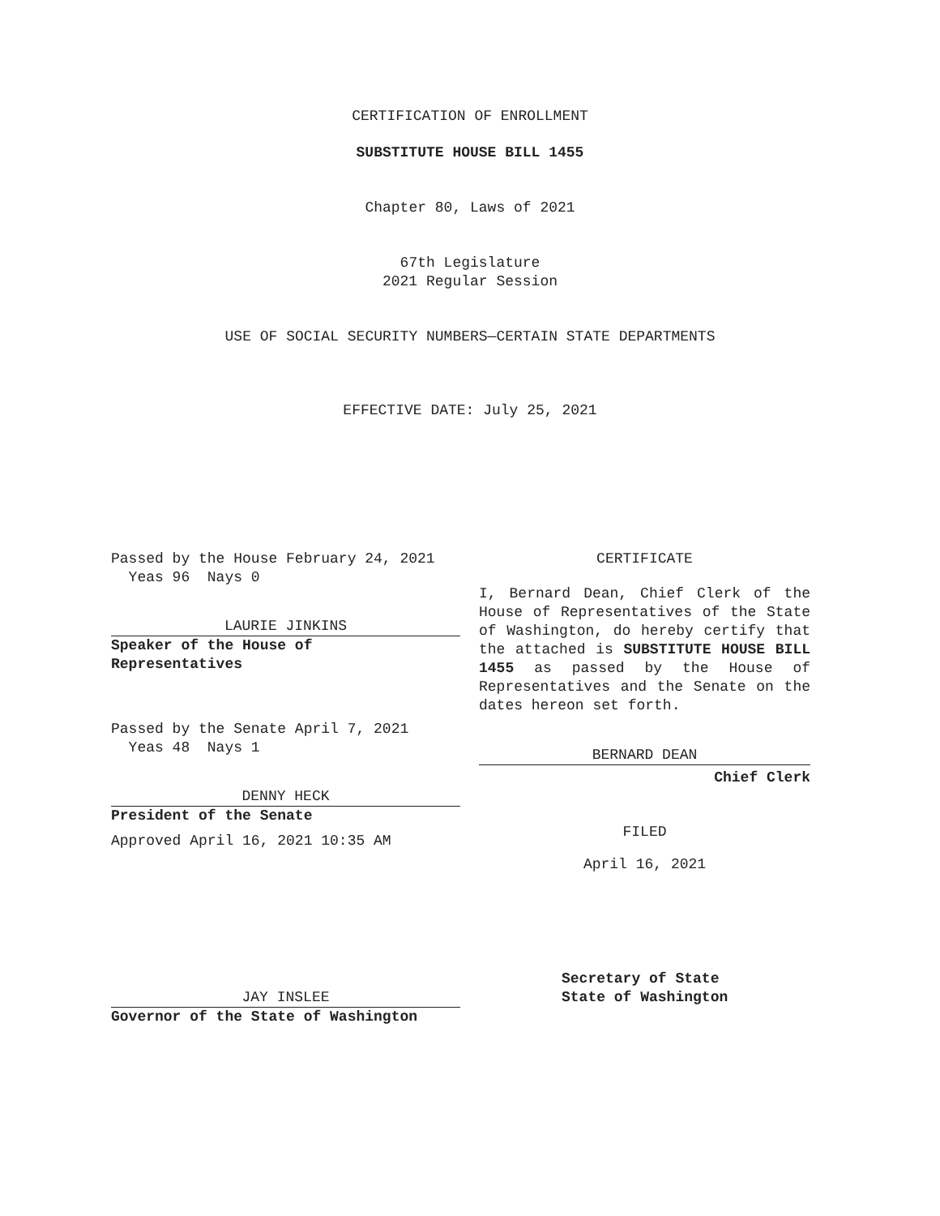CERTIFICATION OF ENROLLMENT
SUBSTITUTE HOUSE BILL 1455
Chapter 80, Laws of 2021
67th Legislature
2021 Regular Session
USE OF SOCIAL SECURITY NUMBERS—CERTAIN STATE DEPARTMENTS
EFFECTIVE DATE: July 25, 2021
Passed by the House February 24, 2021
Yeas 96 Nays 0
LAURIE JINKINS
Speaker of the House of
Representatives
Passed by the Senate April 7, 2021
Yeas 48 Nays 1
DENNY HECK
President of the Senate
Approved April 16, 2021 10:35 AM
JAY INSLEE
Governor of the State of Washington
CERTIFICATE
I, Bernard Dean, Chief Clerk of the House of Representatives of the State of Washington, do hereby certify that the attached is SUBSTITUTE HOUSE BILL 1455 as passed by the House of Representatives and the Senate on the dates hereon set forth.
BERNARD DEAN
Chief Clerk
FILED
April 16, 2021
Secretary of State
State of Washington